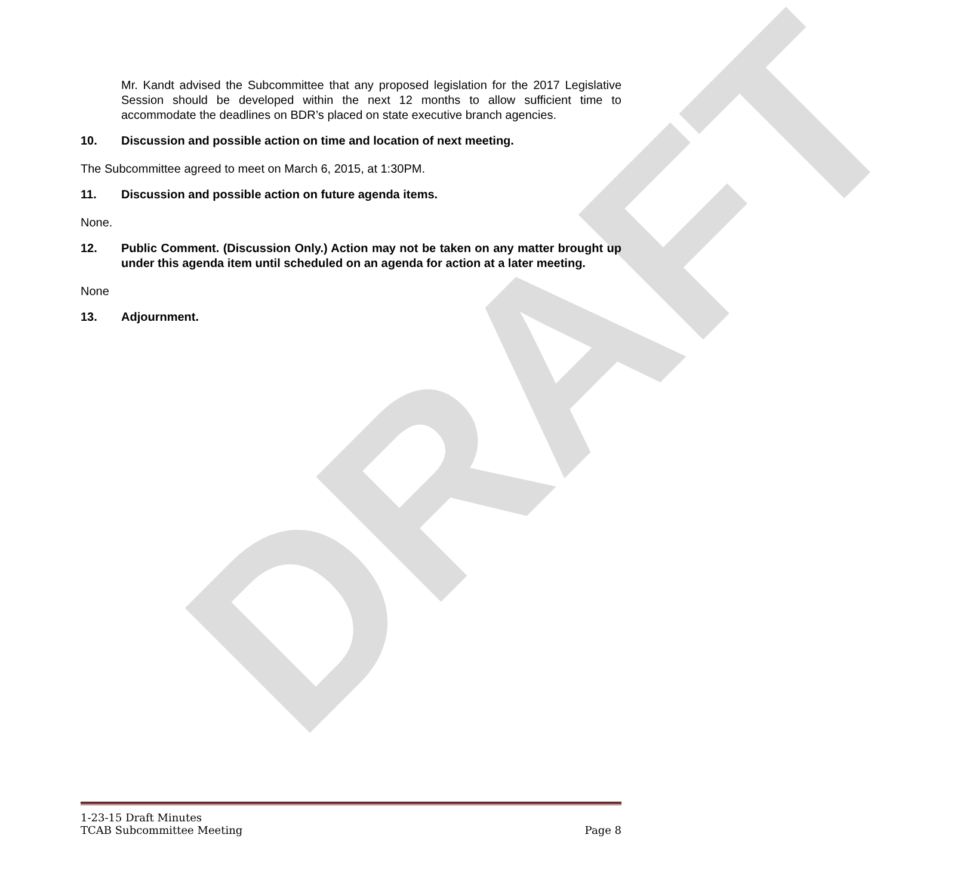DRAFT
Mr. Kandt advised the Subcommittee that any proposed legislation for the 2017 Legislative Session should be developed within the next 12 months to allow sufficient time to accommodate the deadlines on BDR’s placed on state executive branch agencies.
10. Discussion and possible action on time and location of next meeting.
The Subcommittee agreed to meet on March 6, 2015, at 1:30PM.
11. Discussion and possible action on future agenda items.
None.
12. Public Comment. (Discussion Only.) Action may not be taken on any matter brought up under this agenda item until scheduled on an agenda for action at a later meeting.
None
13. Adjournment.
1-23-15 Draft Minutes
TCAB Subcommittee Meeting Page 8